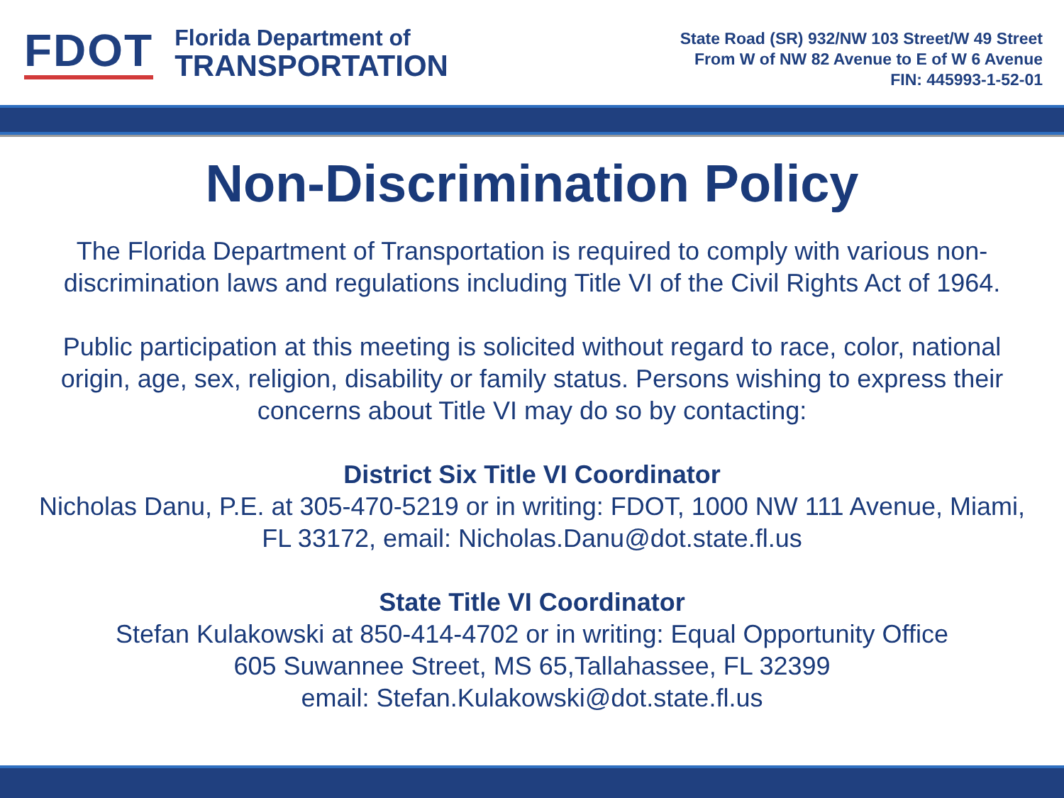FDOT
Florida Department of
TRANSPORTATION
State Road (SR) 932/NW 103 Street/W 49 Street
From W of NW 82 Avenue to E of W 6 Avenue
FIN: 445993-1-52-01
Non-Discrimination Policy
The Florida Department of Transportation is required to comply with various non-discrimination laws and regulations including Title VI of the Civil Rights Act of 1964.
Public participation at this meeting is solicited without regard to race, color, national origin, age, sex, religion, disability or family status. Persons wishing to express their concerns about Title VI may do so by contacting:
District Six Title VI Coordinator
Nicholas Danu, P.E. at 305-470-5219 or in writing: FDOT, 1000 NW 111 Avenue, Miami, FL 33172, email: Nicholas.Danu@dot.state.fl.us
State Title VI Coordinator
Stefan Kulakowski at 850-414-4702 or in writing: Equal Opportunity Office
605 Suwannee Street, MS 65,Tallahassee, FL 32399
email: Stefan.Kulakowski@dot.state.fl.us